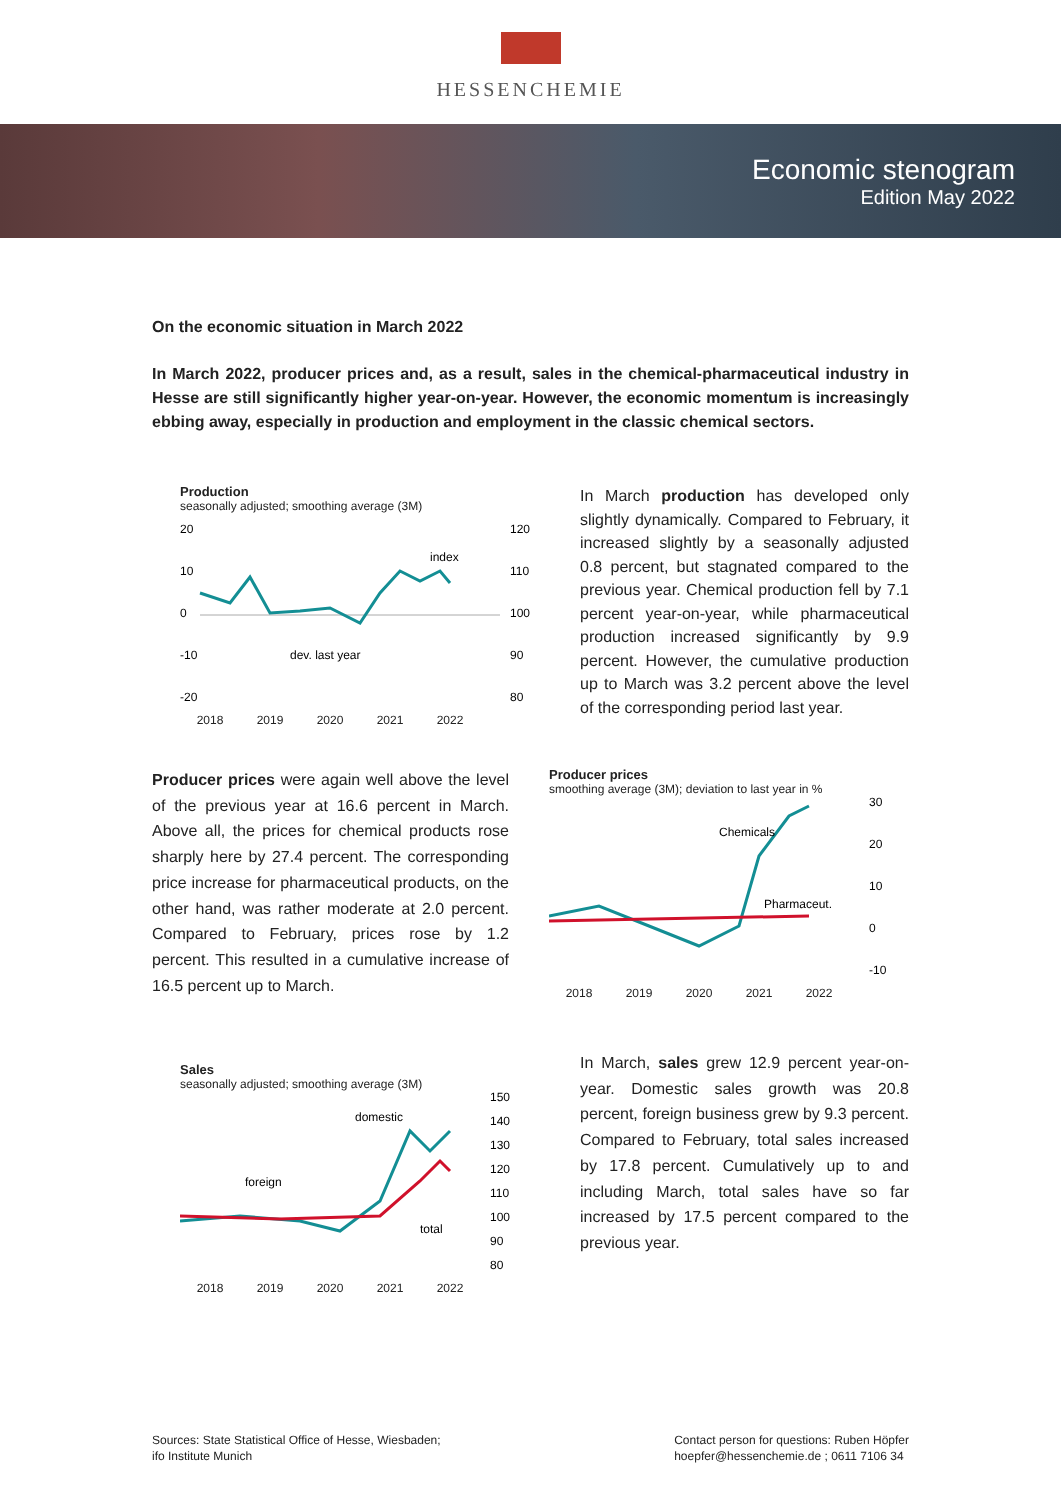HESSENCHEMIE
Economic stenogram
Edition May 2022
On the economic situation in March 2022
In March 2022, producer prices and, as a result, sales in the chemical-pharmaceutical industry in Hesse are still significantly higher year-on-year. However, the economic momentum is increasingly ebbing away, especially in production and employment in the classic chemical sectors.
Production
seasonally adjusted; smoothing average (3M)
20
10
0
-10
-20
120
110
100
90
80
index
dev. last year
2018 2019 2020 2021 2022
In March production has developed only slightly dynamically. Compared to February, it increased slightly by a seasonally adjusted 0.8 percent, but stagnated compared to the previous year. Chemical production fell by 7.1 percent year-on-year, while pharmaceutical production increased significantly by 9.9 percent. However, the cumulative production up to March was 3.2 percent above the level of the corresponding period last year.
Producer prices were again well above the level of the previous year at 16.6 percent in March. Above all, the prices for chemical products rose sharply here by 27.4 percent. The corresponding price increase for pharmaceutical products, on the other hand, was rather moderate at 2.0 percent. Compared to February, prices rose by 1.2 percent. This resulted in a cumulative increase of 16.5 percent up to March.
Producer prices
smoothing average (3M); deviation to last year in %
30
20
10
0
-10
Chemicals
Pharmaceut.
2018 2019 2020 2021 2022
Sales
seasonally adjusted; smoothing average (3M)
150
140
130
120
110
100
90
80
domestic
foreign
total
2018 2019 2020 2021 2022
In March, sales grew 12.9 percent year-on-year. Domestic sales growth was 20.8 percent, foreign business grew by 9.3 percent. Compared to February, total sales increased by 17.8 percent. Cumulatively up to and including March, total sales have so far increased by 17.5 percent compared to the previous year.
Sources: State Statistical Office of Hesse, Wiesbaden;
ifo Institute Munich
Contact person for questions: Ruben Höpfer
hoepfer@hessenchemie.de ; 0611 7106 34